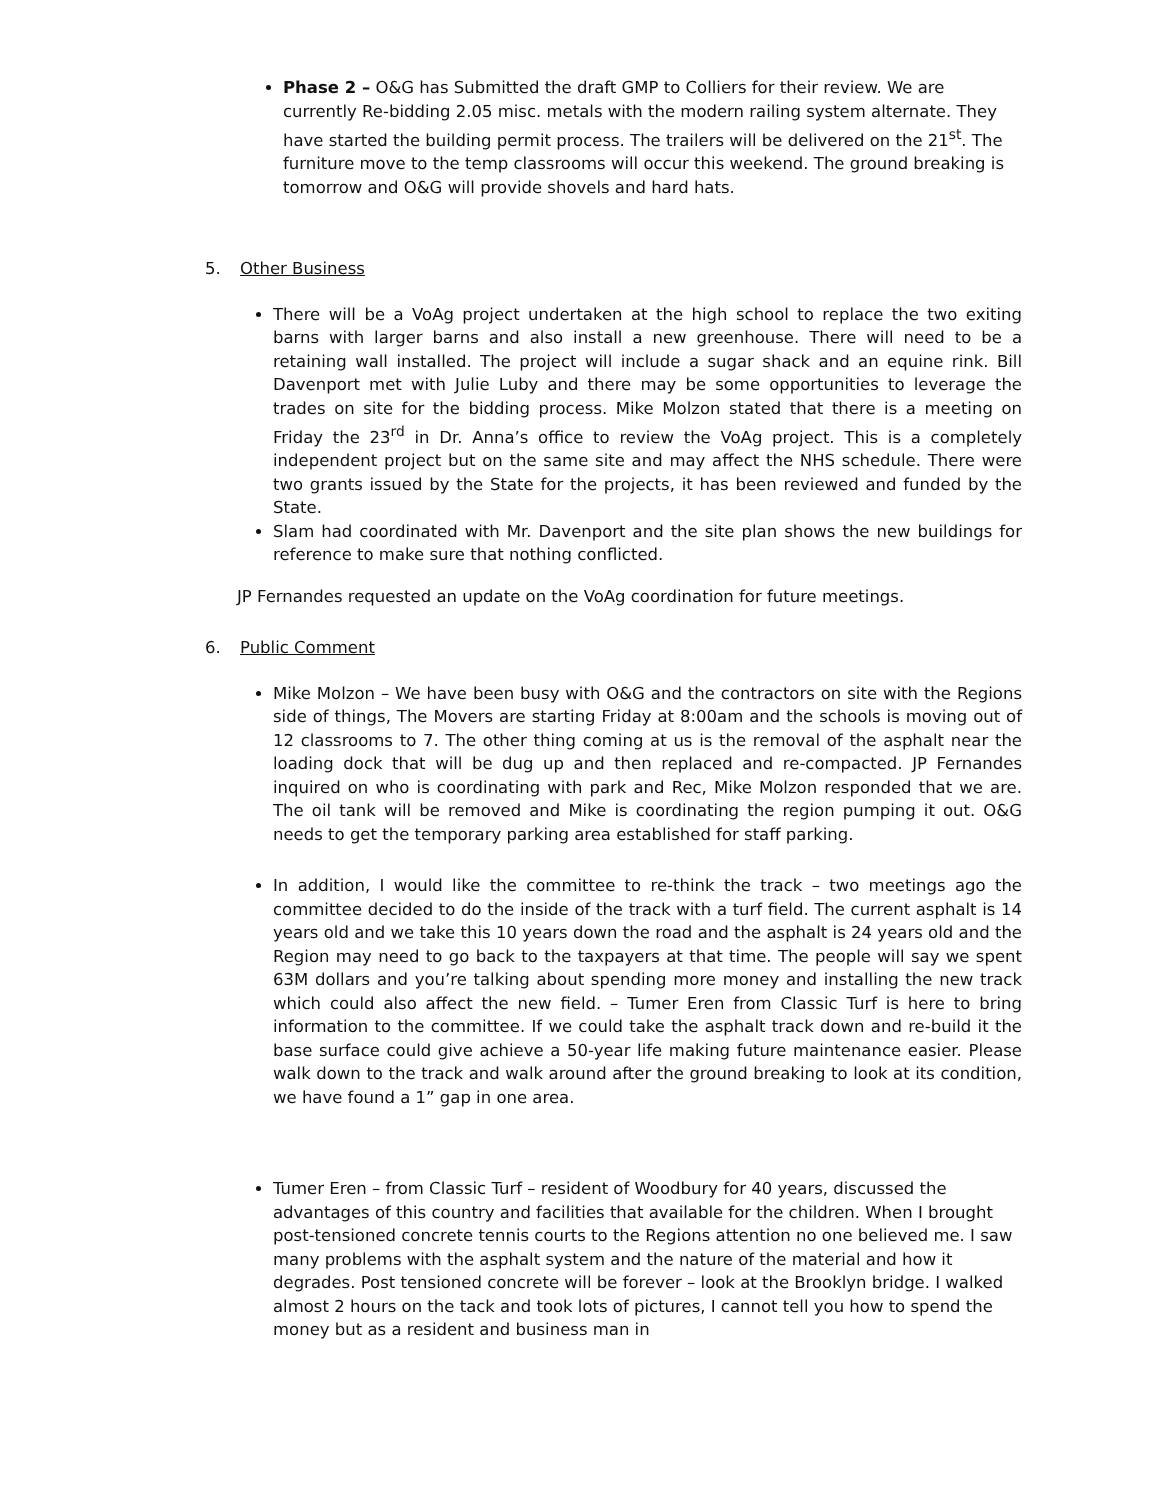Phase 2 – O&G has Submitted the draft GMP to Colliers for their review. We are currently Re-bidding 2.05 misc. metals with the modern railing system alternate. They have started the building permit process. The trailers will be delivered on the 21<sup>st</sup>. The furniture move to the temp classrooms will occur this weekend. The ground breaking is tomorrow and O&G will provide shovels and hard hats.
5. Other Business
There will be a VoAg project undertaken at the high school to replace the two exiting barns with larger barns and also install a new greenhouse. There will need to be a retaining wall installed. The project will include a sugar shack and an equine rink. Bill Davenport met with Julie Luby and there may be some opportunities to leverage the trades on site for the bidding process. Mike Molzon stated that there is a meeting on Friday the 23<sup>rd</sup> in Dr. Anna’s office to review the VoAg project. This is a completely independent project but on the same site and may affect the NHS schedule. There were two grants issued by the State for the projects, it has been reviewed and funded by the State.
Slam had coordinated with Mr. Davenport and the site plan shows the new buildings for reference to make sure that nothing conflicted.
JP Fernandes requested an update on the VoAg coordination for future meetings.
6. Public Comment
Mike Molzon – We have been busy with O&G and the contractors on site with the Regions side of things, The Movers are starting Friday at 8:00am and the schools is moving out of 12 classrooms to 7. The other thing coming at us is the removal of the asphalt near the loading dock that will be dug up and then replaced and re-compacted. JP Fernandes inquired on who is coordinating with park and Rec, Mike Molzon responded that we are. The oil tank will be removed and Mike is coordinating the region pumping it out. O&G needs to get the temporary parking area established for staff parking.
In addition, I would like the committee to re-think the track – two meetings ago the committee decided to do the inside of the track with a turf field. The current asphalt is 14 years old and we take this 10 years down the road and the asphalt is 24 years old and the Region may need to go back to the taxpayers at that time. The people will say we spent 63M dollars and you’re talking about spending more money and installing the new track which could also affect the new field. – Tumer Eren from Classic Turf is here to bring information to the committee. If we could take the asphalt track down and re-build it the base surface could give achieve a 50-year life making future maintenance easier. Please walk down to the track and walk around after the ground breaking to look at its condition, we have found a 1” gap in one area.
Tumer Eren – from Classic Turf – resident of Woodbury for 40 years, discussed the advantages of this country and facilities that available for the children. When I brought post-tensioned concrete tennis courts to the Regions attention no one believed me. I saw many problems with the asphalt system and the nature of the material and how it degrades. Post tensioned concrete will be forever – look at the Brooklyn bridge. I walked almost 2 hours on the tack and took lots of pictures, I cannot tell you how to spend the money but as a resident and business man in